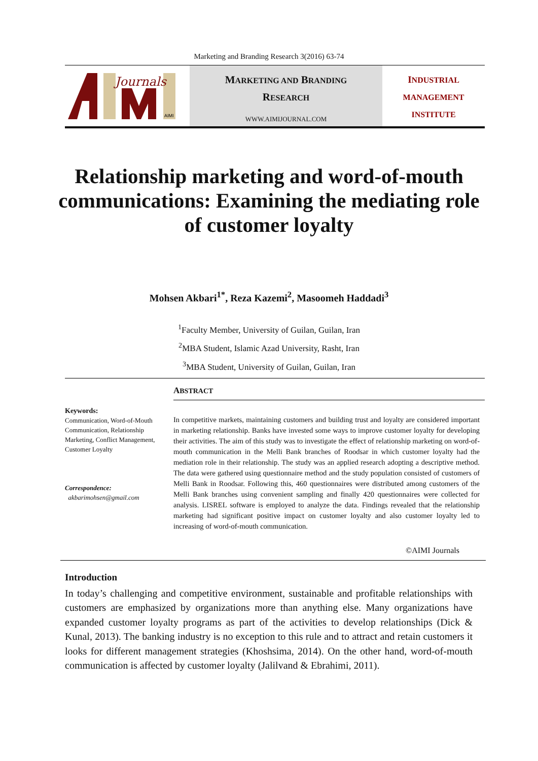Marketing and Branding Research 3(2016) 63-74
Journals
AIMI
MARKETING AND BRANDING
RESEARCH
WWW.AIMIJOURNAL.COM
INDUSTRIAL
MANAGEMENT
INSTITUTE
Relationship marketing and word-of-mouth communications: Examining the mediating role of customer loyalty
Mohsen Akbari<sup>1*</sup>, Reza Kazemi<sup>2</sup>, Masoomeh Haddadi<sup>3</sup>
<sup>1</sup> Faculty Member, University of Guilan, Guilan, Iran
<sup>2</sup> MBA Student, Islamic Azad University, Rasht, Iran
<sup>3</sup> MBA Student, University of Guilan, Guilan, Iran
Keywords:
Communication, Word-of-Mouth Communication, Relationship Marketing, Conflict Management, Customer Loyalty
Correspondence:
akbarimohsen@gmail.com
ABSTRACT
In competitive markets, maintaining customers and building trust and loyalty are considered important in marketing relationship. Banks have invested some ways to improve customer loyalty for developing their activities. The aim of this study was to investigate the effect of relationship marketing on word-of-mouth communication in the Melli Bank branches of Roodsar in which customer loyalty had the mediation role in their relationship. The study was an applied research adopting a descriptive method. The data were gathered using questionnaire method and the study population consisted of customers of Melli Bank in Roodsar. Following this, 460 questionnaires were distributed among customers of the Melli Bank branches using convenient sampling and finally 420 questionnaires were collected for analysis. LISREL software is employed to analyze the data. Findings revealed that the relationship marketing had significant positive impact on customer loyalty and also customer loyalty led to increasing of word-of-mouth communication.
©AIMI Journals
Introduction
In today’s challenging and competitive environment, sustainable and profitable relationships with customers are emphasized by organizations more than anything else. Many organizations have expanded customer loyalty programs as part of the activities to develop relationships (Dick & Kunal, 2013). The banking industry is no exception to this rule and to attract and retain customers it looks for different management strategies (Khoshsima, 2014). On the other hand, word-of-mouth communication is affected by customer loyalty (Jalilvand & Ebrahimi, 2011).